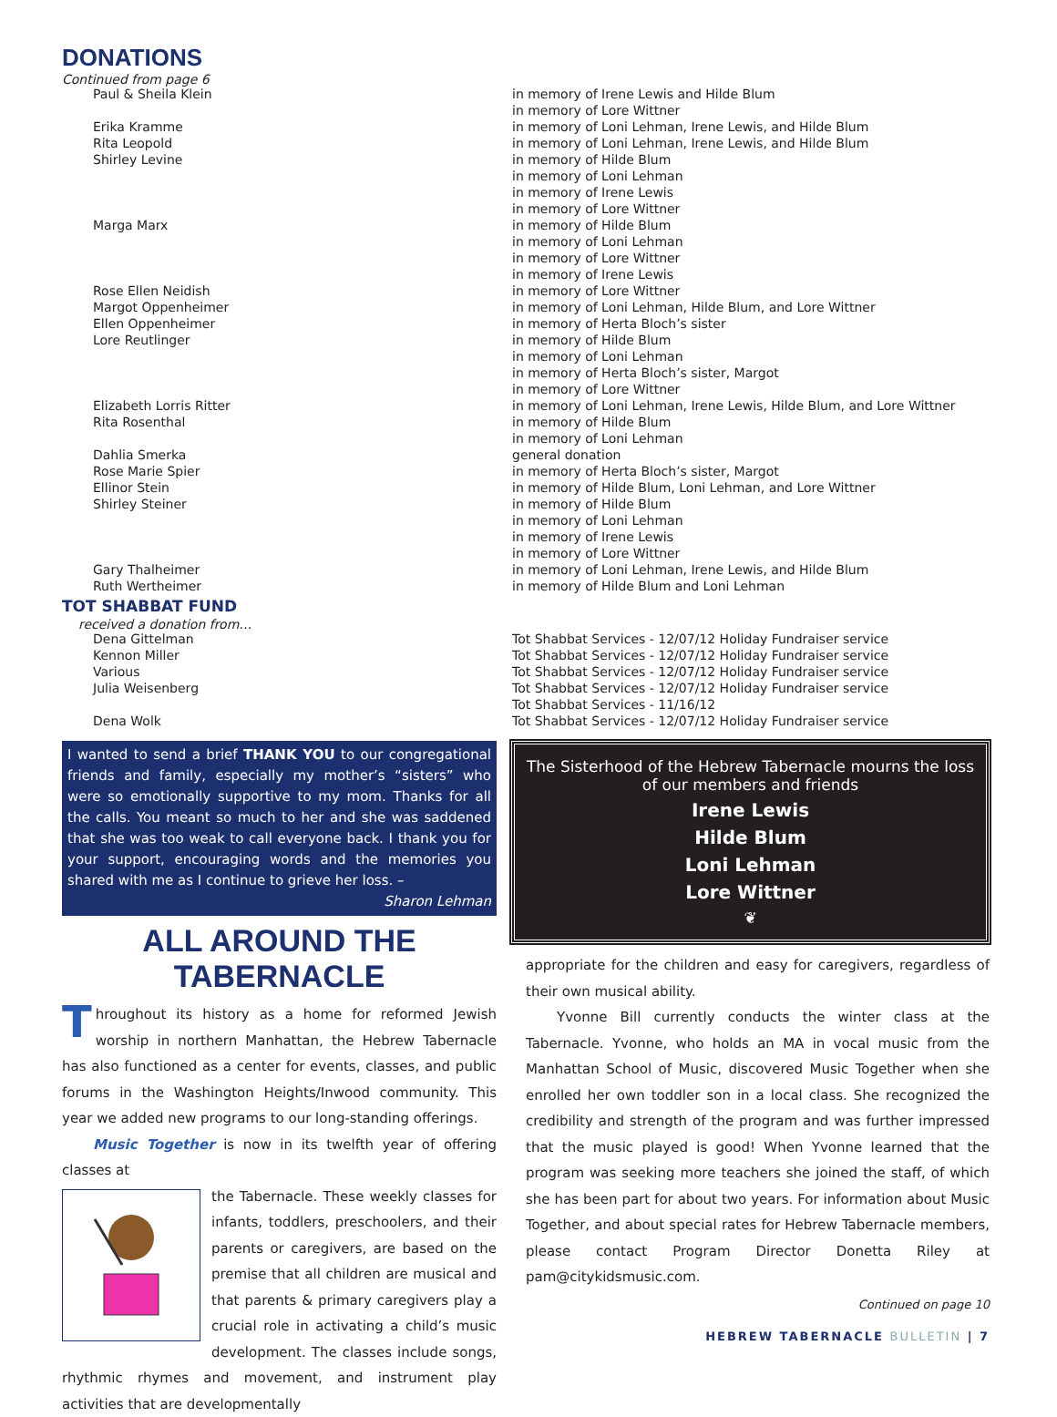DONATIONS
Continued from page 6
| Paul & Sheila Klein | in memory of Irene Lewis and Hilde Blum |
| | in memory of Lore Wittner |
| Erika Kramme | in memory of Loni Lehman, Irene Lewis, and Hilde Blum |
| Rita Leopold | in memory of Loni Lehman, Irene Lewis, and Hilde Blum |
| Shirley Levine | in memory of Hilde Blum |
| | in memory of Loni Lehman |
| | in memory of Irene Lewis |
| | in memory of Lore Wittner |
| Marga Marx | in memory of Hilde Blum |
| | in memory of Loni Lehman |
| | in memory of Lore Wittner |
| | in memory of Irene Lewis |
| Rose Ellen Neidish | in memory of Lore Wittner |
| Margot Oppenheimer | in memory of Loni Lehman, Hilde Blum, and Lore Wittner |
| Ellen Oppenheimer | in memory of Herta Bloch’s sister |
| Lore Reutlinger | in memory of Hilde Blum |
| | in memory of Loni Lehman |
| | in memory of Herta Bloch’s sister, Margot |
| | in memory of Lore Wittner |
| Elizabeth Lorris Ritter | in memory of Loni Lehman, Irene Lewis, Hilde Blum, and Lore Wittner |
| Rita Rosenthal | in memory of Hilde Blum |
| | in memory of Loni Lehman |
| Dahlia Smerka | general donation |
| Rose Marie Spier | in memory of Herta Bloch’s sister, Margot |
| Ellinor Stein | in memory of Hilde Blum, Loni Lehman, and Lore Wittner |
| Shirley Steiner | in memory of Hilde Blum |
| | in memory of Loni Lehman |
| | in memory of Irene Lewis |
| | in memory of Lore Wittner |
| Gary Thalheimer | in memory of Loni Lehman, Irene Lewis, and Hilde Blum |
| Ruth Wertheimer | in memory of Hilde Blum and Loni Lehman |
TOT SHABBAT FUND
received a donation from…
| Dena Gittelman | Tot Shabbat Services - 12/07/12 Holiday Fundraiser service |
| Kennon Miller | Tot Shabbat Services - 12/07/12 Holiday Fundraiser service |
| Various | Tot Shabbat Services - 12/07/12 Holiday Fundraiser service |
| Julia Weisenberg | Tot Shabbat Services - 12/07/12 Holiday Fundraiser service |
| | Tot Shabbat Services - 11/16/12 |
| Dena Wolk | Tot Shabbat Services - 12/07/12 Holiday Fundraiser service |
I wanted to send a brief THANK YOU to our congregational friends and family, especially my mother’s “sisters” who were so emotionally supportive to my mom. Thanks for all the calls. You meant so much to her and she was saddened that she was too weak to call everyone back. I thank you for your support, encouraging words and the memories you shared with me as I continue to grieve her loss. –
Sharon Lehman
ALL AROUND THE TABERNACLE
Throughout its history as a home for reformed Jewish worship in northern Manhattan, the Hebrew Tabernacle has also functioned as a center for events, classes, and public forums in the Washington Heights/Inwood community. This year we added new programs to our long-standing offerings.
Music Together is now in its twelfth year of offering classes at
the Tabernacle. These weekly classes for infants, toddlers, preschoolers, and their parents or caregivers, are based on the premise that all children are musical and that parents & primary caregivers play a crucial role in activating a child’s music development. The classes include songs, rhythmic rhymes and movement, and instrument play activities that are developmentally
The Sisterhood of the Hebrew Tabernacle mourns the loss of our members and friends
Irene Lewis
Hilde Blum
Loni Lehman
Lore Wittner
❦
appropriate for the children and easy for caregivers, regardless of their own musical ability.
Yvonne Bill currently conducts the winter class at the Tabernacle. Yvonne, who holds an MA in vocal music from the Manhattan School of Music, discovered Music Together when she enrolled her own toddler son in a local class. She recognized the credibility and strength of the program and was further impressed that the music played is good! When Yvonne learned that the program was seeking more teachers she joined the staff, of which she has been part for about two years. For information about Music Together, and about special rates for Hebrew Tabernacle members, please contact Program Director Donetta Riley at pam@citykidsmusic.com.
Continued on page 10
HEBREW TABERNACLE BULLETIN | 7